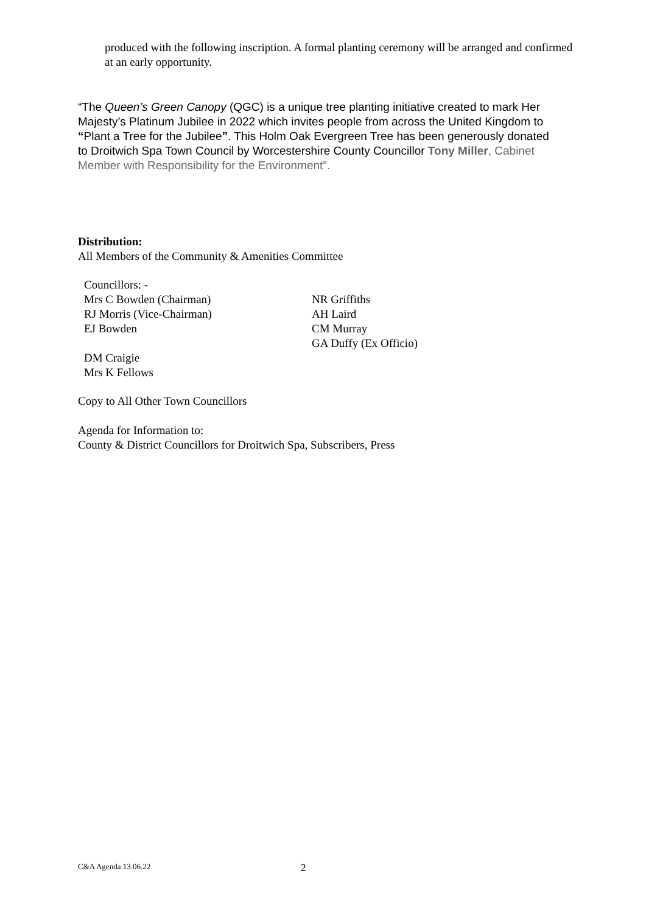produced with the following inscription. A formal planting ceremony will be arranged and confirmed at an early opportunity.
“The Queen’s Green Canopy (QGC) is a unique tree planting initiative created to mark Her Majesty’s Platinum Jubilee in 2022 which invites people from across the United Kingdom to “Plant a Tree for the Jubilee”. This Holm Oak Evergreen Tree has been generously donated to Droitwich Spa Town Council by Worcestershire County Councillor Tony Miller, Cabinet Member with Responsibility for the Environment”.
Distribution:
All Members of the Community & Amenities Committee
Councillors: -
Mrs C Bowden (Chairman)
RJ Morris (Vice-Chairman)
EJ Bowden
DM Craigie
Mrs K Fellows
NR Griffiths
AH Laird
CM Murray
GA Duffy (Ex Officio)
Copy to All Other Town Councillors
Agenda for Information to:
County & District Councillors for Droitwich Spa, Subscribers, Press
C&A Agenda 13.06.22 2